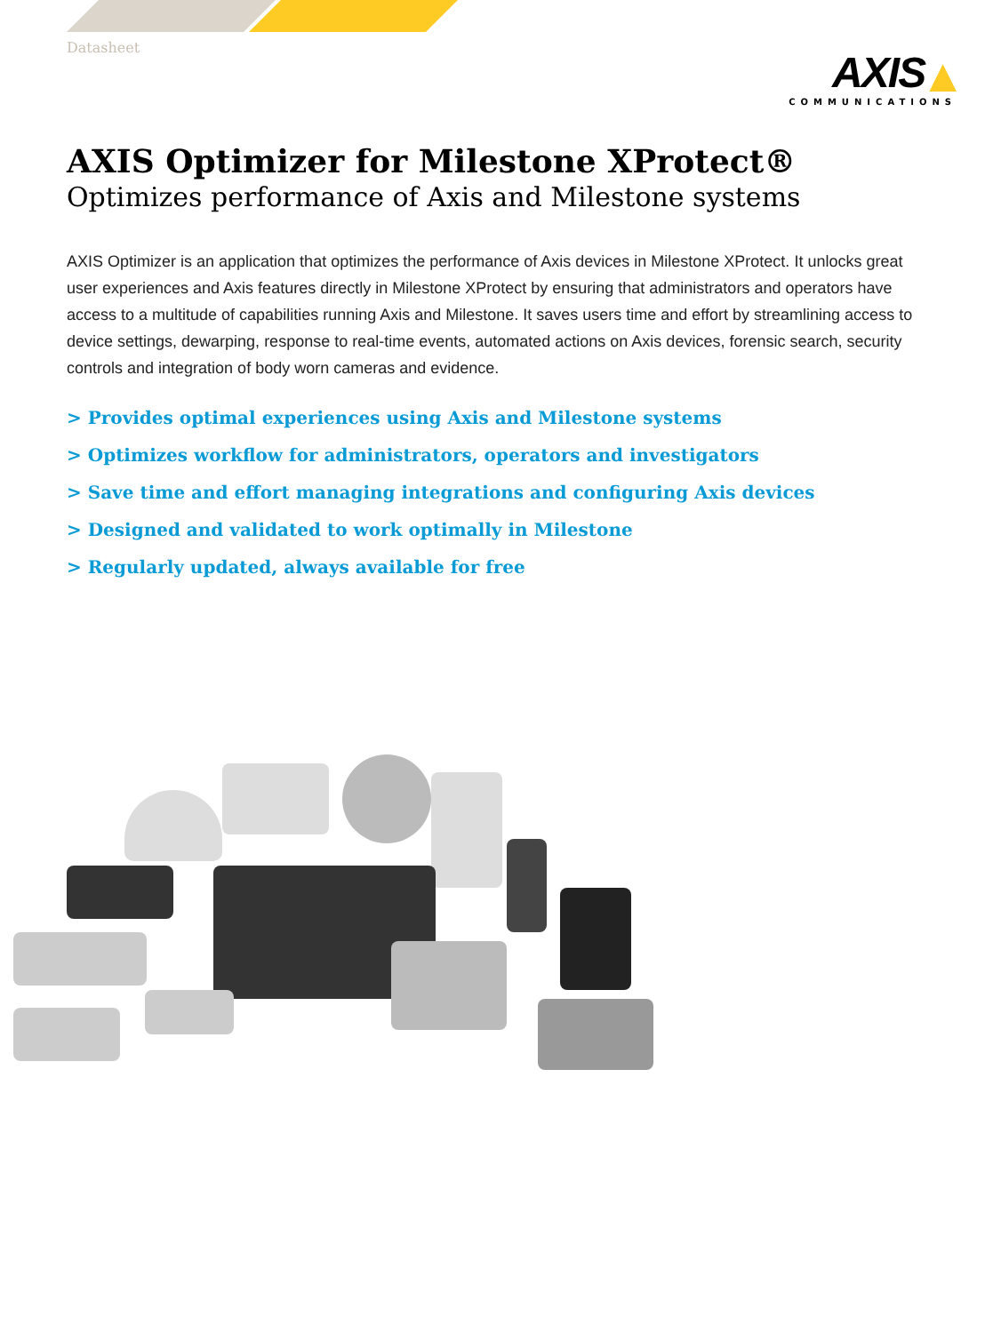Datasheet
AXIS ▲
COMMUNICATIONS
AXIS Optimizer for Milestone XProtect®
Optimizes performance of Axis and Milestone systems
AXIS Optimizer is an application that optimizes the performance of Axis devices in Milestone XProtect. It unlocks great user experiences and Axis features directly in Milestone XProtect by ensuring that administrators and operators have access to a multitude of capabilities running Axis and Milestone. It saves users time and effort by streamlining access to device settings, dewarping, response to real-time events, automated actions on Axis devices, forensic search, security controls and integration of body worn cameras and evidence.
> Provides optimal experiences using Axis and Milestone systems
> Optimizes workflow for administrators, operators and investigators
> Save time and effort managing integrations and configuring Axis devices
> Designed and validated to work optimally in Milestone
> Regularly updated, always available for free